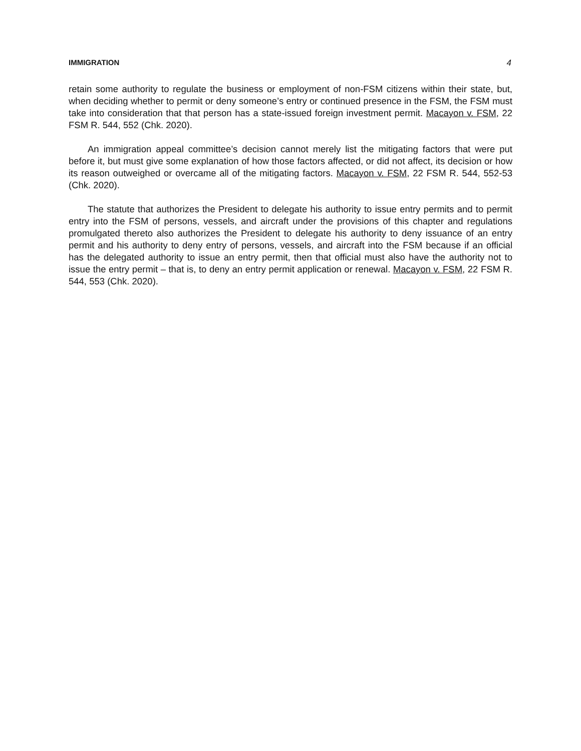IMMIGRATION 4
retain some authority to regulate the business or employment of non-FSM citizens within their state, but, when deciding whether to permit or deny someone’s entry or continued presence in the FSM, the FSM must take into consideration that that person has a state-issued foreign investment permit. Macayon v. FSM, 22 FSM R. 544, 552 (Chk. 2020).
An immigration appeal committee’s decision cannot merely list the mitigating factors that were put before it, but must give some explanation of how those factors affected, or did not affect, its decision or how its reason outweighed or overcame all of the mitigating factors. Macayon v. FSM, 22 FSM R. 544, 552-53 (Chk. 2020).
The statute that authorizes the President to delegate his authority to issue entry permits and to permit entry into the FSM of persons, vessels, and aircraft under the provisions of this chapter and regulations promulgated thereto also authorizes the President to delegate his authority to deny issuance of an entry permit and his authority to deny entry of persons, vessels, and aircraft into the FSM because if an official has the delegated authority to issue an entry permit, then that official must also have the authority not to issue the entry permit – that is, to deny an entry permit application or renewal. Macayon v. FSM, 22 FSM R. 544, 553 (Chk. 2020).